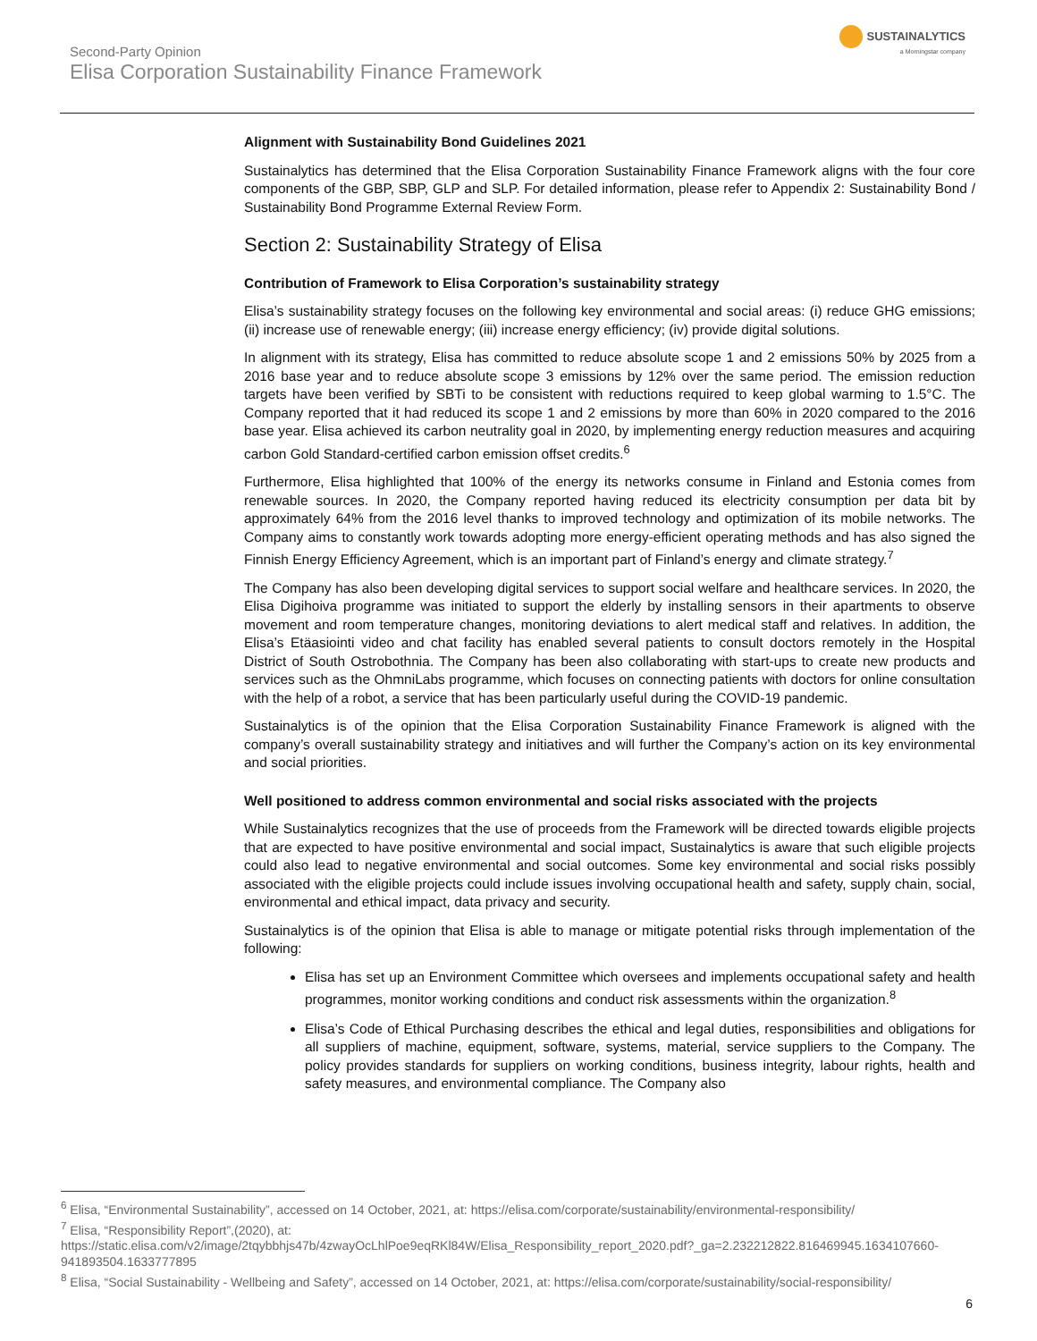Second-Party Opinion
Elisa Corporation Sustainability Finance Framework
SUSTAINALYTICS
a Morningstar company
Alignment with Sustainability Bond Guidelines 2021
Sustainalytics has determined that the Elisa Corporation Sustainability Finance Framework aligns with the four core components of the GBP, SBP, GLP and SLP. For detailed information, please refer to Appendix 2: Sustainability Bond / Sustainability Bond Programme External Review Form.
Section 2: Sustainability Strategy of Elisa
Contribution of Framework to Elisa Corporation’s sustainability strategy
Elisa’s sustainability strategy focuses on the following key environmental and social areas: (i) reduce GHG emissions; (ii) increase use of renewable energy; (iii) increase energy efficiency; (iv) provide digital solutions.
In alignment with its strategy, Elisa has committed to reduce absolute scope 1 and 2 emissions 50% by 2025 from a 2016 base year and to reduce absolute scope 3 emissions by 12% over the same period. The emission reduction targets have been verified by SBTi to be consistent with reductions required to keep global warming to 1.5°C. The Company reported that it had reduced its scope 1 and 2 emissions by more than 60% in 2020 compared to the 2016 base year. Elisa achieved its carbon neutrality goal in 2020, by implementing energy reduction measures and acquiring carbon Gold Standard-certified carbon emission offset credits.<sup>6</sup>
Furthermore, Elisa highlighted that 100% of the energy its networks consume in Finland and Estonia comes from renewable sources. In 2020, the Company reported having reduced its electricity consumption per data bit by approximately 64% from the 2016 level thanks to improved technology and optimization of its mobile networks. The Company aims to constantly work towards adopting more energy-efficient operating methods and has also signed the Finnish Energy Efficiency Agreement, which is an important part of Finland’s energy and climate strategy.<sup>7</sup>
The Company has also been developing digital services to support social welfare and healthcare services. In 2020, the Elisa Digihoiva programme was initiated to support the elderly by installing sensors in their apartments to observe movement and room temperature changes, monitoring deviations to alert medical staff and relatives. In addition, the Elisa’s Etäasiointi video and chat facility has enabled several patients to consult doctors remotely in the Hospital District of South Ostrobothnia. The Company has been also collaborating with start-ups to create new products and services such as the OhmniLabs programme, which focuses on connecting patients with doctors for online consultation with the help of a robot, a service that has been particularly useful during the COVID-19 pandemic.
Sustainalytics is of the opinion that the Elisa Corporation Sustainability Finance Framework is aligned with the company’s overall sustainability strategy and initiatives and will further the Company’s action on its key environmental and social priorities.
Well positioned to address common environmental and social risks associated with the projects
While Sustainalytics recognizes that the use of proceeds from the Framework will be directed towards eligible projects that are expected to have positive environmental and social impact, Sustainalytics is aware that such eligible projects could also lead to negative environmental and social outcomes. Some key environmental and social risks possibly associated with the eligible projects could include issues involving occupational health and safety, supply chain, social, environmental and ethical impact, data privacy and security.
Sustainalytics is of the opinion that Elisa is able to manage or mitigate potential risks through implementation of the following:
Elisa has set up an Environment Committee which oversees and implements occupational safety and health programmes, monitor working conditions and conduct risk assessments within the organization.<sup>8</sup>
Elisa’s Code of Ethical Purchasing describes the ethical and legal duties, responsibilities and obligations for all suppliers of machine, equipment, software, systems, material, service suppliers to the Company. The policy provides standards for suppliers on working conditions, business integrity, labour rights, health and safety measures, and environmental compliance. The Company also
<sup>6</sup> Elisa, “Environmental Sustainability”, accessed on 14 October, 2021, at: https://elisa.com/corporate/sustainability/environmental-responsibility/
<sup>7</sup> Elisa, “Responsibility Report”,(2020), at:
https://static.elisa.com/v2/image/2tqybbhjs47b/4zwayOcLhlPoe9eqRKl84W/Elisa_Responsibility_report_2020.pdf?_ga=2.232212822.816469945.1634107660-941893504.1633777895
<sup>8</sup> Elisa, “Social Sustainability - Wellbeing and Safety”, accessed on 14 October, 2021, at: https://elisa.com/corporate/sustainability/social-responsibility/
6